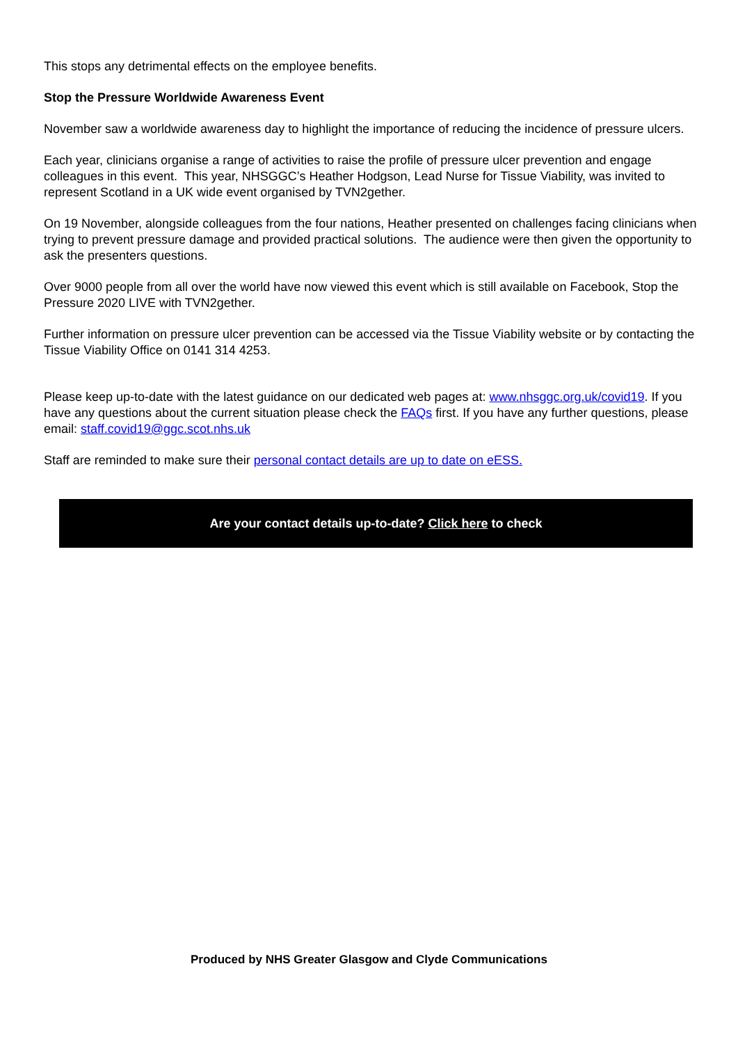This stops any detrimental effects on the employee benefits.
Stop the Pressure Worldwide Awareness Event
November saw a worldwide awareness day to highlight the importance of reducing the incidence of pressure ulcers.
Each year, clinicians organise a range of activities to raise the profile of pressure ulcer prevention and engage colleagues in this event. This year, NHSGGC’s Heather Hodgson, Lead Nurse for Tissue Viability, was invited to represent Scotland in a UK wide event organised by TVN2gether.
On 19 November, alongside colleagues from the four nations, Heather presented on challenges facing clinicians when trying to prevent pressure damage and provided practical solutions. The audience were then given the opportunity to ask the presenters questions.
Over 9000 people from all over the world have now viewed this event which is still available on Facebook, Stop the Pressure 2020 LIVE with TVN2gether.
Further information on pressure ulcer prevention can be accessed via the Tissue Viability website or by contacting the Tissue Viability Office on 0141 314 4253.
Please keep up-to-date with the latest guidance on our dedicated web pages at: www.nhsggc.org.uk/covid19. If you have any questions about the current situation please check the FAQs first. If you have any further questions, please email: staff.covid19@ggc.scot.nhs.uk
Staff are reminded to make sure their personal contact details are up to date on eESS.
Are your contact details up-to-date? Click here to check
Produced by NHS Greater Glasgow and Clyde Communications